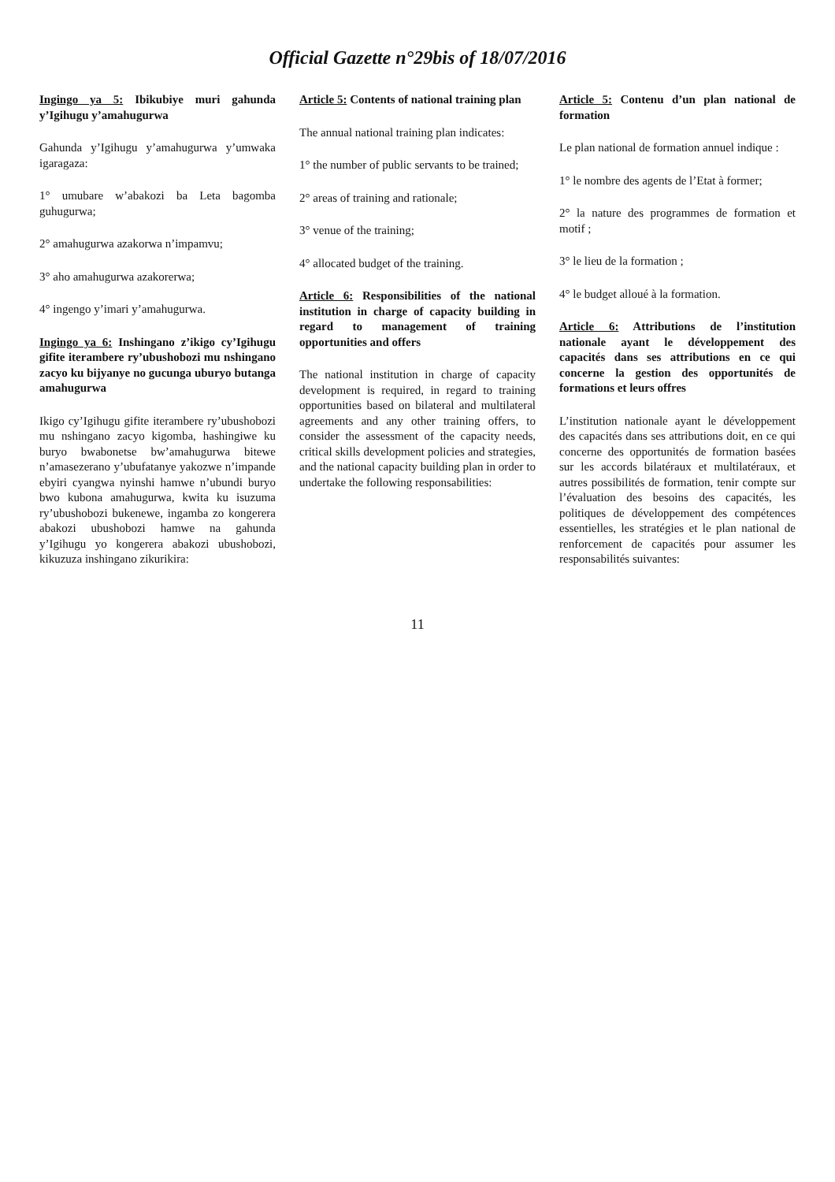Official Gazette n°29bis of 18/07/2016
Ingingo ya 5: Ibikubiye muri gahunda y’Igihugu y’amahugurwa
Gahunda y’Igihugu y’amahugurwa y’umwaka igaragaza:
1° umubare w’abakozi ba Leta bagomba guhugurwa;
2° amahugurwa azakorwa n’impamvu;
3° aho amahugurwa azakorerwa;
4° ingengo y’imari y’amahugurwa.
Ingingo ya 6: Inshingano z’ikigo cy’Igihugu gifite iterambere ry’ubushobozi mu nshingano zacyo ku bijyanye no gucunga uburyo butanga amahugurwa
Ikigo cy’Igihugu gifite iterambere ry’ubushobozi mu nshingano zacyo kigomba, hashingiwe ku buryo bwabonetse bw’amahugurwa bitewe n’amasezerano y’ubufatanye yakozwe n’impande ebyiri cyangwa nyinshi hamwe n’ubundi buryo bwo kubona amahugurwa, kwita ku isuzuma ry’ubushobozi bukenewe, ingamba zo kongerera abakozi ubushobozi hamwe na gahunda y’Igihugu yo kongerera abakozi ubushobozi, kikuzuza inshingano zikurikira:
Article 5: Contents of national training plan
The annual national training plan indicates:
1° the number of public servants to be trained;
2° areas of training and rationale;
3° venue of the training;
4° allocated budget of the training.
Article 6: Responsibilities of the national institution in charge of capacity building in regard to management of training opportunities and offers
The national institution in charge of capacity development is required, in regard to training opportunities based on bilateral and multilateral agreements and any other training offers, to consider the assessment of the capacity needs, critical skills development policies and strategies, and the national capacity building plan in order to undertake the following responsabilities:
Article 5: Contenu d’un plan national de formation
Le plan national de formation annuel indique :
1° le nombre des agents de l’Etat à former;
2° la nature des programmes de formation et motif ;
3° le lieu de la formation ;
4° le budget alloué à la formation.
Article 6: Attributions de l’institution nationale ayant le développement des capacités dans ses attributions en ce qui concerne la gestion des opportunités de formations et leurs offres
L’institution nationale ayant le développement des capacités dans ses attributions doit, en ce qui concerne des opportunités de formation basées sur les accords bilatéraux et multilatéraux, et autres possibilités de formation, tenir compte sur l’évaluation des besoins des capacités, les politiques de développement des compétences essentielles, les stratégies et le plan national de renforcement de capacités pour assumer les responsabilités suivantes:
11